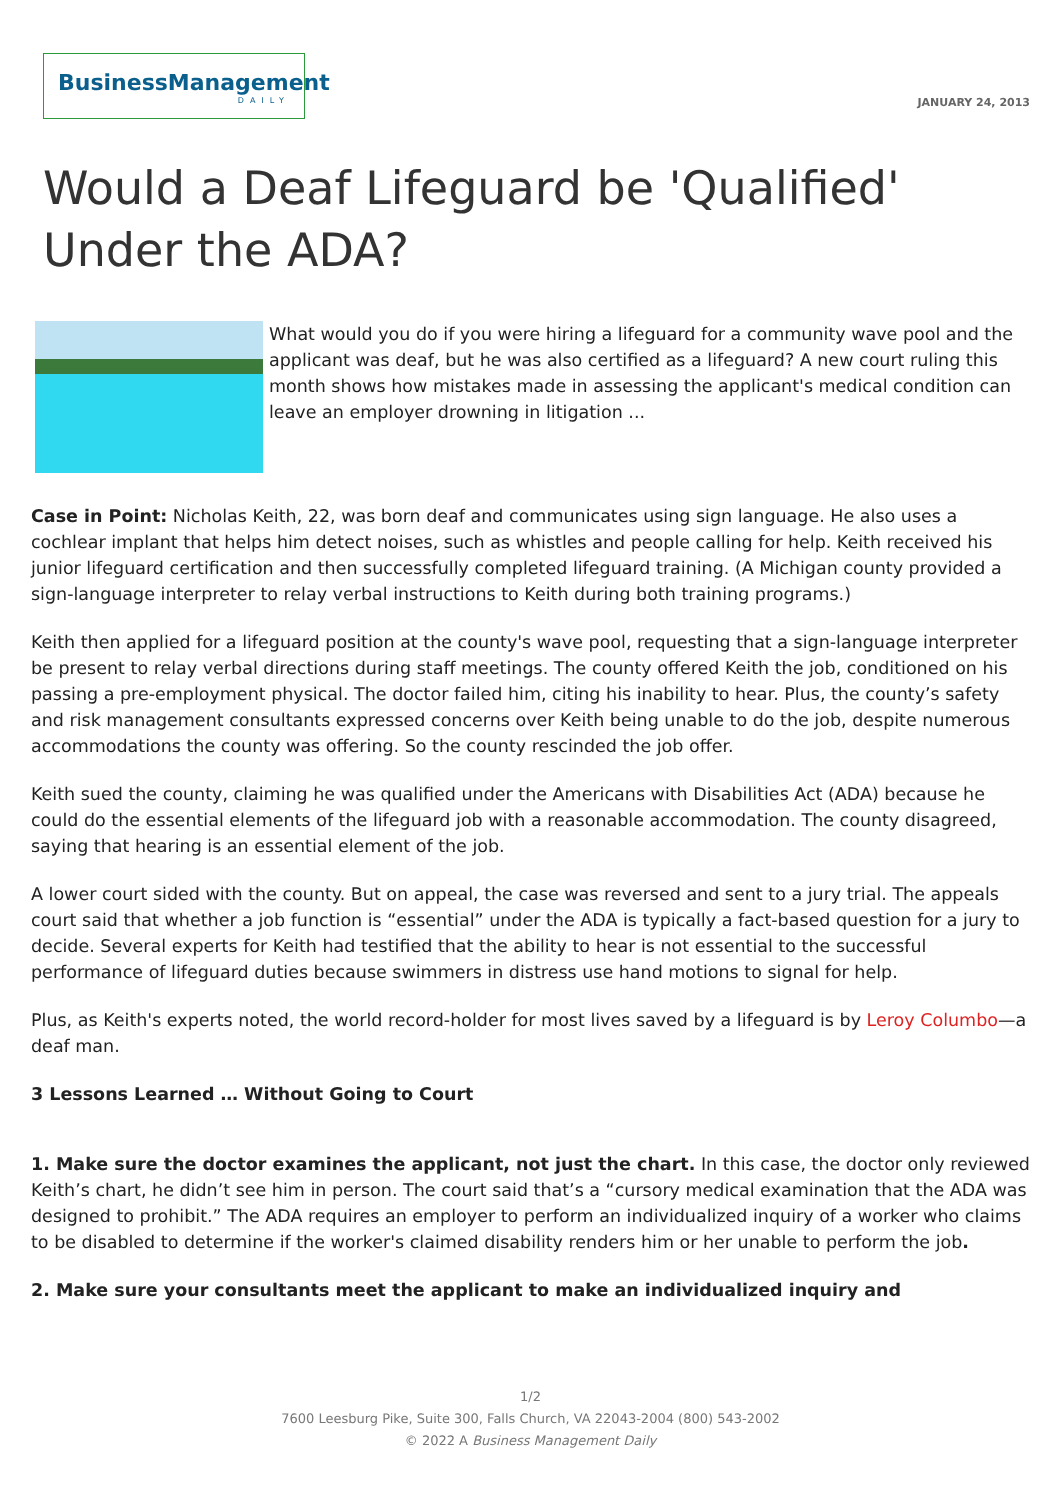BusinessManagement
DAILY
JANUARY 24, 2013
Would a Deaf Lifeguard be 'Qualified' Under the ADA?
What would you do if you were hiring a lifeguard for a community wave pool and the applicant was deaf, but he was also certified as a lifeguard? A new court ruling this month shows how mistakes made in assessing the applicant's medical condition can leave an employer drowning in litigation ...
Case in Point: Nicholas Keith, 22, was born deaf and communicates using sign language. He also uses a cochlear implant that helps him detect noises, such as whistles and people calling for help. Keith received his junior lifeguard certification and then successfully completed lifeguard training. (A Michigan county provided a sign-language interpreter to relay verbal instructions to Keith during both training programs.)
Keith then applied for a lifeguard position at the county's wave pool, requesting that a sign-language interpreter be present to relay verbal directions during staff meetings. The county offered Keith the job, conditioned on his passing a pre-employment physical. The doctor failed him, citing his inability to hear. Plus, the county’s safety and risk management consultants expressed concerns over Keith being unable to do the job, despite numerous accommodations the county was offering. So the county rescinded the job offer.
Keith sued the county, claiming he was qualified under the Americans with Disabilities Act (ADA) because he could do the essential elements of the lifeguard job with a reasonable accommodation. The county disagreed, saying that hearing is an essential element of the job.
A lower court sided with the county. But on appeal, the case was reversed and sent to a jury trial. The appeals court said that whether a job function is “essential” under the ADA is typically a fact-based question for a jury to decide. Several experts for Keith had testified that the ability to hear is not essential to the successful performance of lifeguard duties because swimmers in distress use hand motions to signal for help.
Plus, as Keith's experts noted, the world record-holder for most lives saved by a lifeguard is by Leroy Columbo—a deaf man.
3 Lessons Learned … Without Going to Court
1. Make sure the doctor examines the applicant, not just the chart. In this case, the doctor only reviewed Keith’s chart, he didn’t see him in person. The court said that’s a “cursory medical examination that the ADA was designed to prohibit.” The ADA requires an employer to perform an individualized inquiry of a worker who claims to be disabled to determine if the worker's claimed disability renders him or her unable to perform the job.
2. Make sure your consultants meet the applicant to make an individualized inquiry and
1/2
7600 Leesburg Pike, Suite 300, Falls Church, VA 22043-2004 (800) 543-2002
© 2022 A Business Management Daily